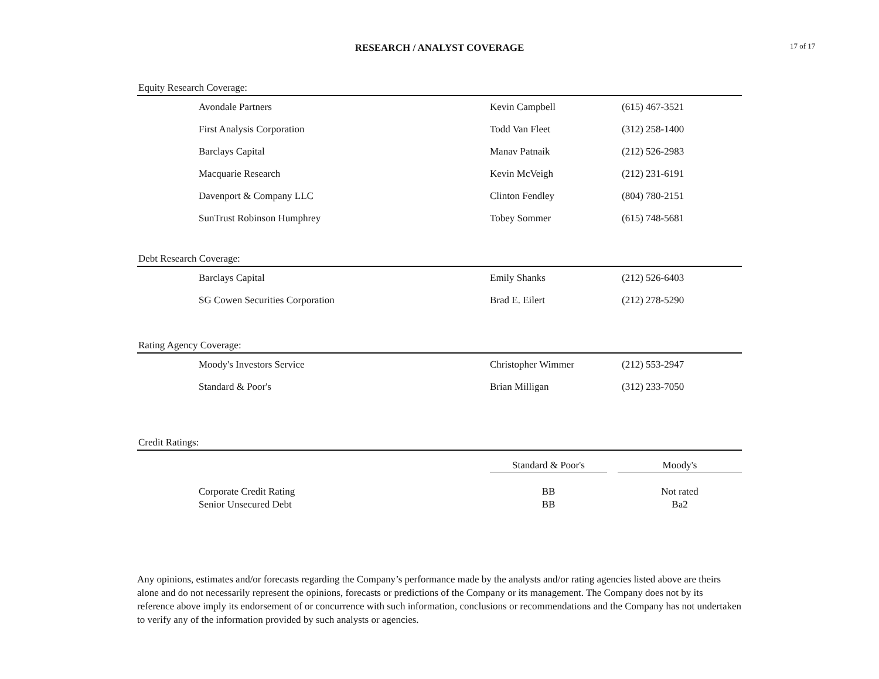RESEARCH / ANALYST COVERAGE 17 of 17
Equity Research Coverage:
| Avondale Partners | Kevin Campbell | (615) 467-3521 |
| First Analysis Corporation | Todd Van Fleet | (312) 258-1400 |
| Barclays Capital | Manav Patnaik | (212) 526-2983 |
| Macquarie Research | Kevin McVeigh | (212) 231-6191 |
| Davenport & Company LLC | Clinton Fendley | (804) 780-2151 |
| SunTrust Robinson Humphrey | Tobey Sommer | (615) 748-5681 |
Debt Research Coverage:
| Barclays Capital | Emily Shanks | (212) 526-6403 |
| SG Cowen Securities Corporation | Brad E. Eilert | (212) 278-5290 |
Rating Agency Coverage:
| Moody's Investors Service | Christopher Wimmer | (212) 553-2947 |
| Standard & Poor's | Brian Milligan | (312) 233-7050 |
Credit Ratings:
| | Standard & Poor's | | Moody's |
| Corporate Credit Rating | BB | | Not rated |
| Senior Unsecured Debt | BB | | Ba2 |
Any opinions, estimates and/or forecasts regarding the Company’s performance made by the analysts and/or rating agencies listed above are theirs alone and do not necessarily represent the opinions, forecasts or predictions of the Company or its management. The Company does not by its reference above imply its endorsement of or concurrence with such information, conclusions or recommendations and the Company has not undertaken to verify any of the information provided by such analysts or agencies.